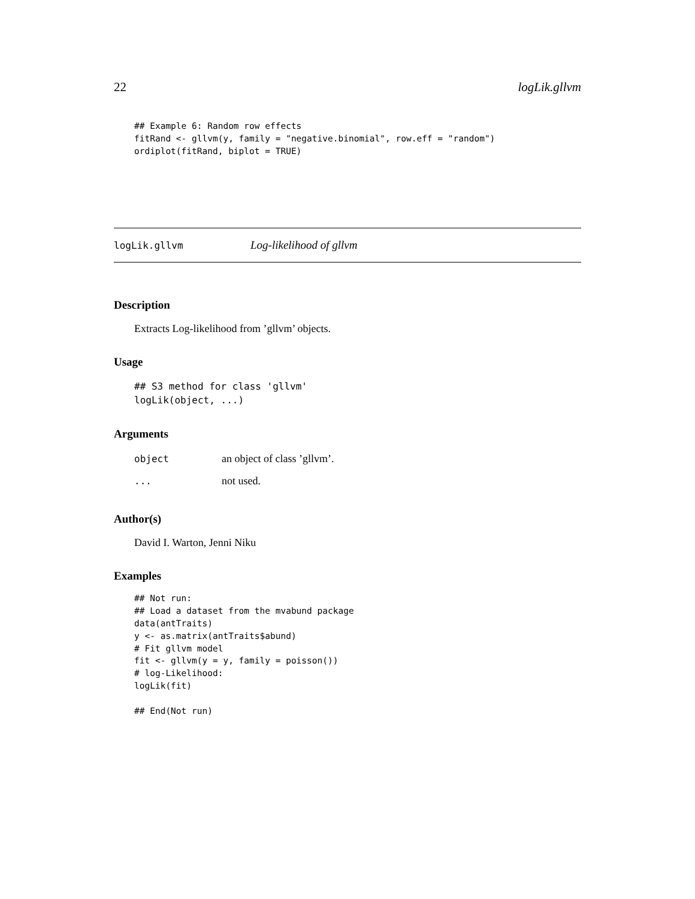22 logLik.gllvm
## Example 6: Random row effects
fitRand <- gllvm(y, family = "negative.binomial", row.eff = "random")
ordiplot(fitRand, biplot = TRUE)
logLik.gllvm Log-likelihood of gllvm
Description
Extracts Log-likelihood from ’gllvm’ objects.
Usage
## S3 method for class 'gllvm'
logLik(object, ...)
Arguments
object an object of class ’gllvm’.
... not used.
Author(s)
David I. Warton, Jenni Niku
Examples
## Not run: 
## Load a dataset from the mvabund package
data(antTraits)
y <- as.matrix(antTraits$abund)
# Fit gllvm model
fit <- gllvm(y = y, family = poisson())
# log-Likelihood:
logLik(fit)

## End(Not run)